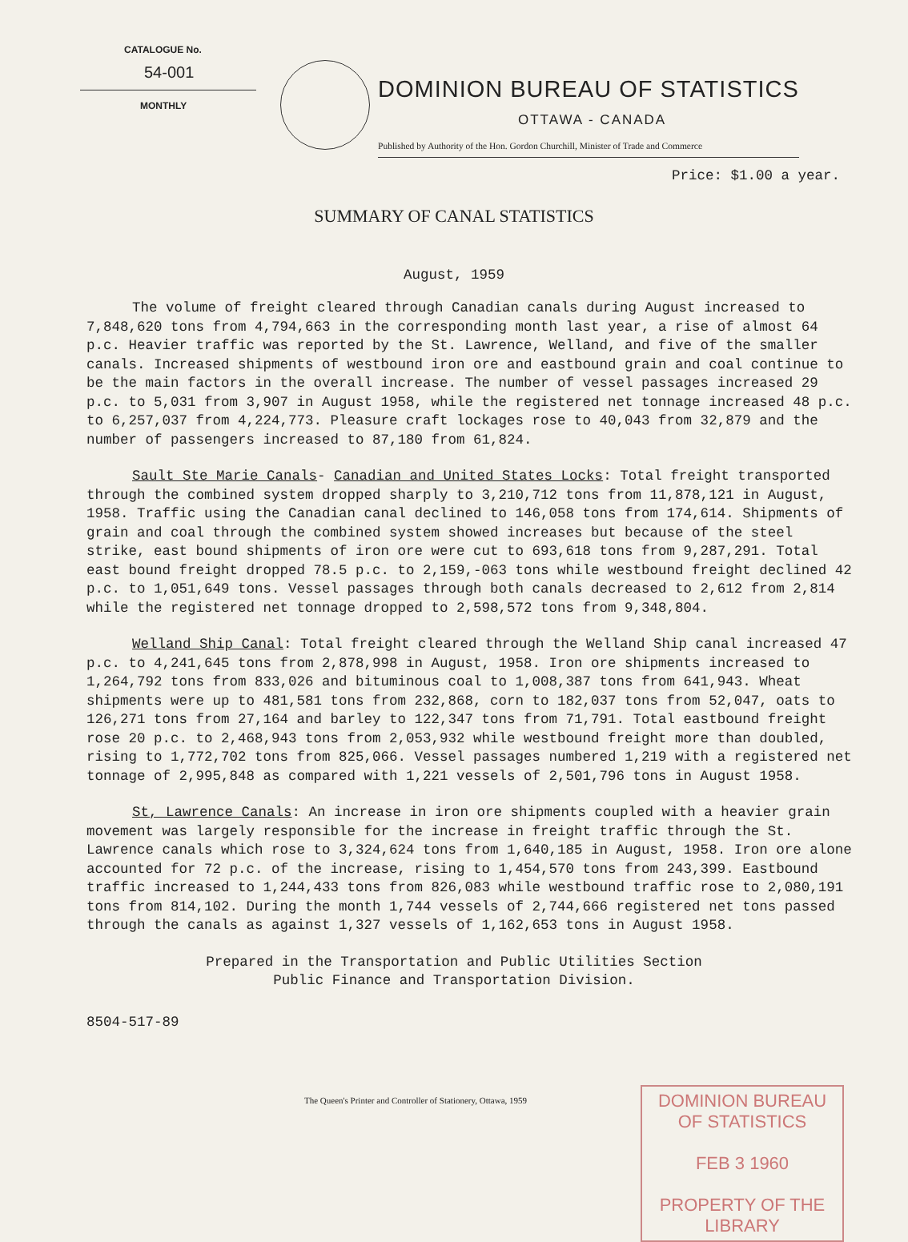CATALOGUE No.
54-001
MONTHLY
DOMINION BUREAU OF STATISTICS
OTTAWA - CANADA
Published by Authority of the Hon. Gordon Churchill, Minister of Trade and Commerce
Price: $1.00 a year.
SUMMARY OF CANAL STATISTICS
August, 1959
The volume of freight cleared through Canadian canals during August increased to 7,848,620 tons from 4,794,663 in the corresponding month last year, a rise of almost 64 p.c. Heavier traffic was reported by the St. Lawrence, Welland, and five of the smaller canals. Increased shipments of westbound iron ore and eastbound grain and coal continue to be the main factors in the overall increase. The number of vessel passages increased 29 p.c. to 5,031 from 3,907 in August 1958, while the registered net tonnage increased 48 p.c. to 6,257,037 from 4,224,773. Pleasure craft lockages rose to 40,043 from 32,879 and the number of passengers increased to 87,180 from 61,824.
Sault Ste Marie Canals- Canadian and United States Locks: Total freight transported through the combined system dropped sharply to 3,210,712 tons from 11,878,121 in August, 1958. Traffic using the Canadian canal declined to 146,058 tons from 174,614. Shipments of grain and coal through the combined system showed increases but because of the steel strike, east bound shipments of iron ore were cut to 693,618 tons from 9,287,291. Total east bound freight dropped 78.5 p.c. to 2,159,-063 tons while westbound freight declined 42 p.c. to 1,051,649 tons. Vessel passages through both canals decreased to 2,612 from 2,814 while the registered net tonnage dropped to 2,598,572 tons from 9,348,804.
Welland Ship Canal: Total freight cleared through the Welland Ship canal increased 47 p.c. to 4,241,645 tons from 2,878,998 in August, 1958. Iron ore shipments increased to 1,264,792 tons from 833,026 and bituminous coal to 1,008,387 tons from 641,943. Wheat shipments were up to 481,581 tons from 232,868, corn to 182,037 tons from 52,047, oats to 126,271 tons from 27,164 and barley to 122,347 tons from 71,791. Total eastbound freight rose 20 p.c. to 2,468,943 tons from 2,053,932 while westbound freight more than doubled, rising to 1,772,702 tons from 825,066. Vessel passages numbered 1,219 with a registered net tonnage of 2,995,848 as compared with 1,221 vessels of 2,501,796 tons in August 1958.
St, Lawrence Canals: An increase in iron ore shipments coupled with a heavier grain movement was largely responsible for the increase in freight traffic through the St. Lawrence canals which rose to 3,324,624 tons from 1,640,185 in August, 1958. Iron ore alone accounted for 72 p.c. of the increase, rising to 1,454,570 tons from 243,399. Eastbound traffic increased to 1,244,433 tons from 826,083 while westbound traffic rose to 2,080,191 tons from 814,102. During the month 1,744 vessels of 2,744,666 registered net tons passed through the canals as against 1,327 vessels of 1,162,653 tons in August 1958.
Prepared in the Transportation and Public Utilities Section
Public Finance and Transportation Division.
8504-517-89
The Queen's Printer and Controller of Stationery, Ottawa, 1959
DOMINION BUREAU
OF STATISTICS
FEB 3 1960
PROPERTY OF THE
LIBRARY